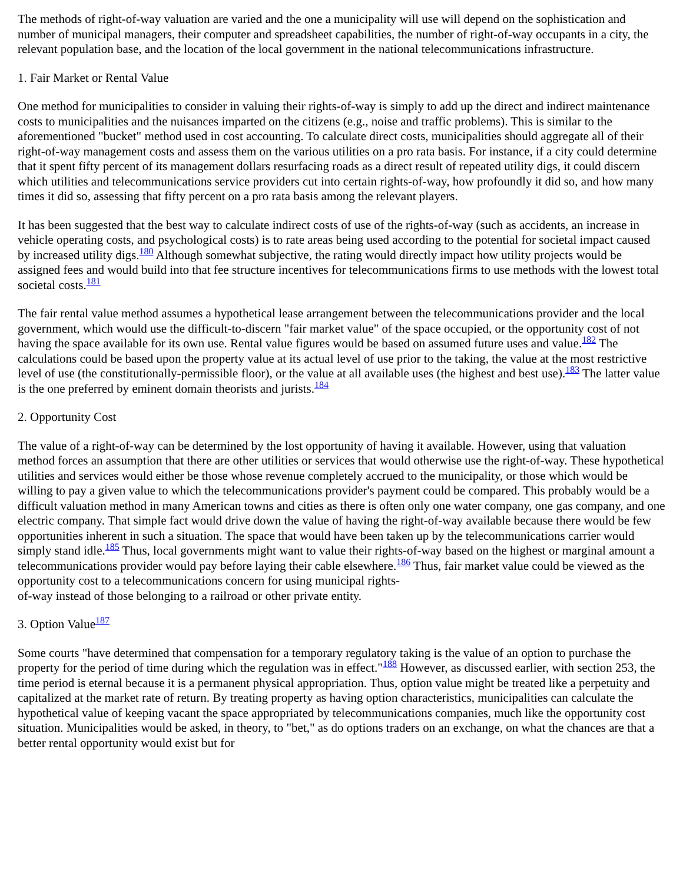The methods of right-of-way valuation are varied and the one a municipality will use will depend on the sophistication and number of municipal managers, their computer and spreadsheet capabilities, the number of right-of-way occupants in a city, the relevant population base, and the location of the local government in the national telecommunications infrastructure.
1. Fair Market or Rental Value
One method for municipalities to consider in valuing their rights-of-way is simply to add up the direct and indirect maintenance costs to municipalities and the nuisances imparted on the citizens (e.g., noise and traffic problems). This is similar to the aforementioned "bucket" method used in cost accounting. To calculate direct costs, municipalities should aggregate all of their right-of-way management costs and assess them on the various utilities on a pro rata basis. For instance, if a city could determine that it spent fifty percent of its management dollars resurfacing roads as a direct result of repeated utility digs, it could discern which utilities and telecommunications service providers cut into certain rights-of-way, how profoundly it did so, and how many times it did so, assessing that fifty percent on a pro rata basis among the relevant players.
It has been suggested that the best way to calculate indirect costs of use of the rights-of-way (such as accidents, an increase in vehicle operating costs, and psychological costs) is to rate areas being used according to the potential for societal impact caused by increased utility digs.<sup>180</sup> Although somewhat subjective, the rating would directly impact how utility projects would be assigned fees and would build into that fee structure incentives for telecommunications firms to use methods with the lowest total societal costs.<sup>181</sup>
The fair rental value method assumes a hypothetical lease arrangement between the telecommunications provider and the local government, which would use the difficult-to-discern "fair market value" of the space occupied, or the opportunity cost of not having the space available for its own use. Rental value figures would be based on assumed future uses and value.<sup>182</sup> The calculations could be based upon the property value at its actual level of use prior to the taking, the value at the most restrictive level of use (the constitutionally-permissible floor), or the value at all available uses (the highest and best use).<sup>183</sup> The latter value is the one preferred by eminent domain theorists and jurists.<sup>184</sup>
2. Opportunity Cost
The value of a right-of-way can be determined by the lost opportunity of having it available. However, using that valuation method forces an assumption that there are other utilities or services that would otherwise use the right-of-way. These hypothetical utilities and services would either be those whose revenue completely accrued to the municipality, or those which would be willing to pay a given value to which the telecommunications provider's payment could be compared. This probably would be a difficult valuation method in many American towns and cities as there is often only one water company, one gas company, and one electric company. That simple fact would drive down the value of having the right-of-way available because there would be few opportunities inherent in such a situation. The space that would have been taken up by the telecommunications carrier would simply stand idle.<sup>185</sup> Thus, local governments might want to value their rights-of-way based on the highest or marginal amount a telecommunications provider would pay before laying their cable elsewhere.<sup>186</sup> Thus, fair market value could be viewed as the opportunity cost to a telecommunications concern for using municipal rights-
of-way instead of those belonging to a railroad or other private entity.
3. Option Value<sup>187</sup>
Some courts "have determined that compensation for a temporary regulatory taking is the value of an option to purchase the property for the period of time during which the regulation was in effect."<sup>188</sup> However, as discussed earlier, with section 253, the time period is eternal because it is a permanent physical appropriation. Thus, option value might be treated like a perpetuity and capitalized at the market rate of return. By treating property as having option characteristics, municipalities can calculate the hypothetical value of keeping vacant the space appropriated by telecommunications companies, much like the opportunity cost situation. Municipalities would be asked, in theory, to "bet," as do options traders on an exchange, on what the chances are that a better rental opportunity would exist but for